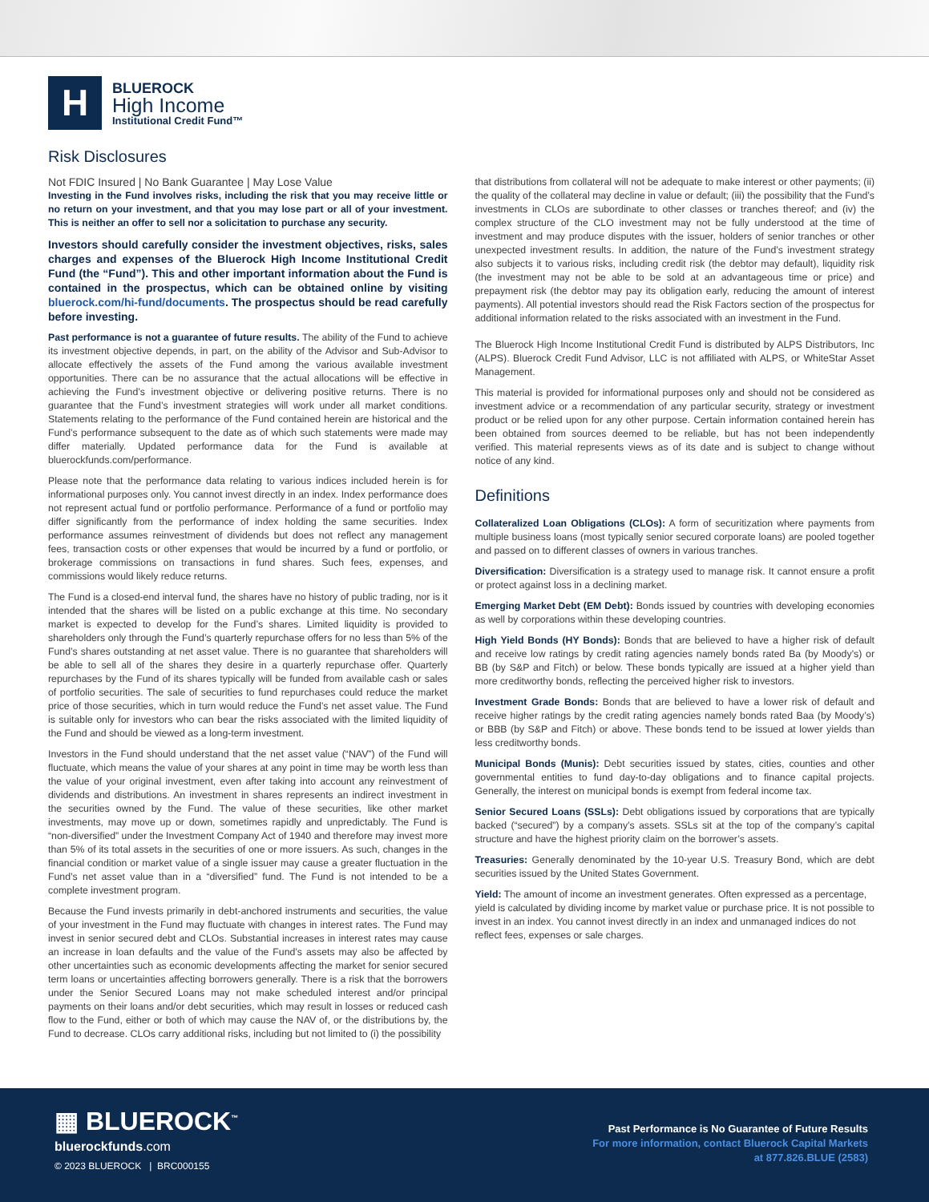H
BLUEROCK
High Income
Institutional Credit Fund™
Risk Disclosures
Not FDIC Insured | No Bank Guarantee | May Lose Value
Investing in the Fund involves risks, including the risk that you may receive little or no return on your investment, and that you may lose part or all of your investment. This is neither an offer to sell nor a solicitation to purchase any security.
Investors should carefully consider the investment objectives, risks, sales charges and expenses of the Bluerock High Income Institutional Credit Fund (the “Fund”). This and other important information about the Fund is contained in the prospectus, which can be obtained online by visiting bluerock.com/hi-fund/documents. The prospectus should be read carefully before investing.
Past performance is not a guarantee of future results. The ability of the Fund to achieve its investment objective depends, in part, on the ability of the Advisor and Sub-Advisor to allocate effectively the assets of the Fund among the various available investment opportunities. There can be no assurance that the actual allocations will be effective in achieving the Fund’s investment objective or delivering positive returns. There is no guarantee that the Fund’s investment strategies will work under all market conditions. Statements relating to the performance of the Fund contained herein are historical and the Fund’s performance subsequent to the date as of which such statements were made may differ materially. Updated performance data for the Fund is available at bluerockfunds.com/performance.
Please note that the performance data relating to various indices included herein is for informational purposes only. You cannot invest directly in an index. Index performance does not represent actual fund or portfolio performance. Performance of a fund or portfolio may differ significantly from the performance of index holding the same securities. Index performance assumes reinvestment of dividends but does not reflect any management fees, transaction costs or other expenses that would be incurred by a fund or portfolio, or brokerage commissions on transactions in fund shares. Such fees, expenses, and commissions would likely reduce returns.
The Fund is a closed-end interval fund, the shares have no history of public trading, nor is it intended that the shares will be listed on a public exchange at this time. No secondary market is expected to develop for the Fund’s shares. Limited liquidity is provided to shareholders only through the Fund’s quarterly repurchase offers for no less than 5% of the Fund’s shares outstanding at net asset value. There is no guarantee that shareholders will be able to sell all of the shares they desire in a quarterly repurchase offer. Quarterly repurchases by the Fund of its shares typically will be funded from available cash or sales of portfolio securities. The sale of securities to fund repurchases could reduce the market price of those securities, which in turn would reduce the Fund’s net asset value. The Fund is suitable only for investors who can bear the risks associated with the limited liquidity of the Fund and should be viewed as a long-term investment.
Investors in the Fund should understand that the net asset value (“NAV”) of the Fund will fluctuate, which means the value of your shares at any point in time may be worth less than the value of your original investment, even after taking into account any reinvestment of dividends and distributions. An investment in shares represents an indirect investment in the securities owned by the Fund. The value of these securities, like other market investments, may move up or down, sometimes rapidly and unpredictably. The Fund is “non-diversified” under the Investment Company Act of 1940 and therefore may invest more than 5% of its total assets in the securities of one or more issuers. As such, changes in the financial condition or market value of a single issuer may cause a greater fluctuation in the Fund’s net asset value than in a “diversified” fund. The Fund is not intended to be a complete investment program.
Because the Fund invests primarily in debt-anchored instruments and securities, the value of your investment in the Fund may fluctuate with changes in interest rates. The Fund may invest in senior secured debt and CLOs. Substantial increases in interest rates may cause an increase in loan defaults and the value of the Fund’s assets may also be affected by other uncertainties such as economic developments affecting the market for senior secured term loans or uncertainties affecting borrowers generally. There is a risk that the borrowers under the Senior Secured Loans may not make scheduled interest and/or principal payments on their loans and/or debt securities, which may result in losses or reduced cash flow to the Fund, either or both of which may cause the NAV of, or the distributions by, the Fund to decrease. CLOs carry additional risks, including but not limited to (i) the possibility
that distributions from collateral will not be adequate to make interest or other payments; (ii) the quality of the collateral may decline in value or default; (iii) the possibility that the Fund’s investments in CLOs are subordinate to other classes or tranches thereof; and (iv) the complex structure of the CLO investment may not be fully understood at the time of investment and may produce disputes with the issuer, holders of senior tranches or other unexpected investment results. In addition, the nature of the Fund’s investment strategy also subjects it to various risks, including credit risk (the debtor may default), liquidity risk (the investment may not be able to be sold at an advantageous time or price) and prepayment risk (the debtor may pay its obligation early, reducing the amount of interest payments). All potential investors should read the Risk Factors section of the prospectus for additional information related to the risks associated with an investment in the Fund.
The Bluerock High Income Institutional Credit Fund is distributed by ALPS Distributors, Inc (ALPS). Bluerock Credit Fund Advisor, LLC is not affiliated with ALPS, or WhiteStar Asset Management.
This material is provided for informational purposes only and should not be considered as investment advice or a recommendation of any particular security, strategy or investment product or be relied upon for any other purpose. Certain information contained herein has been obtained from sources deemed to be reliable, but has not been independently verified. This material represents views as of its date and is subject to change without notice of any kind.
Definitions
Collateralized Loan Obligations (CLOs): A form of securitization where payments from multiple business loans (most typically senior secured corporate loans) are pooled together and passed on to different classes of owners in various tranches.
Diversification: Diversification is a strategy used to manage risk. It cannot ensure a profit or protect against loss in a declining market.
Emerging Market Debt (EM Debt): Bonds issued by countries with developing economies as well by corporations within these developing countries.
High Yield Bonds (HY Bonds): Bonds that are believed to have a higher risk of default and receive low ratings by credit rating agencies namely bonds rated Ba (by Moody’s) or BB (by S&P and Fitch) or below. These bonds typically are issued at a higher yield than more creditworthy bonds, reflecting the perceived higher risk to investors.
Investment Grade Bonds: Bonds that are believed to have a lower risk of default and receive higher ratings by the credit rating agencies namely bonds rated Baa (by Moody’s) or BBB (by S&P and Fitch) or above. These bonds tend to be issued at lower yields than less creditworthy bonds.
Municipal Bonds (Munis): Debt securities issued by states, cities, counties and other governmental entities to fund day-to-day obligations and to finance capital projects. Generally, the interest on municipal bonds is exempt from federal income tax.
Senior Secured Loans (SSLs): Debt obligations issued by corporations that are typically backed (“secured”) by a company’s assets. SSLs sit at the top of the company’s capital structure and have the highest priority claim on the borrower’s assets.
Treasuries: Generally denominated by the 10-year U.S. Treasury Bond, which are debt securities issued by the United States Government.
Yield: The amount of income an investment generates. Often expressed as a percentage, yield is calculated by dividing income by market value or purchase price. It is not possible to invest in an index. You cannot invest directly in an index and unmanaged indices do not reflect fees, expenses or sale charges.
▦ BLUEROCK<sup>™</sup>
bluerockfunds.com
© 2023 BLUEROCK | BRC000155
Past Performance is No Guarantee of Future Results
For more information, contact Bluerock Capital Markets
at 877.826.BLUE (2583)